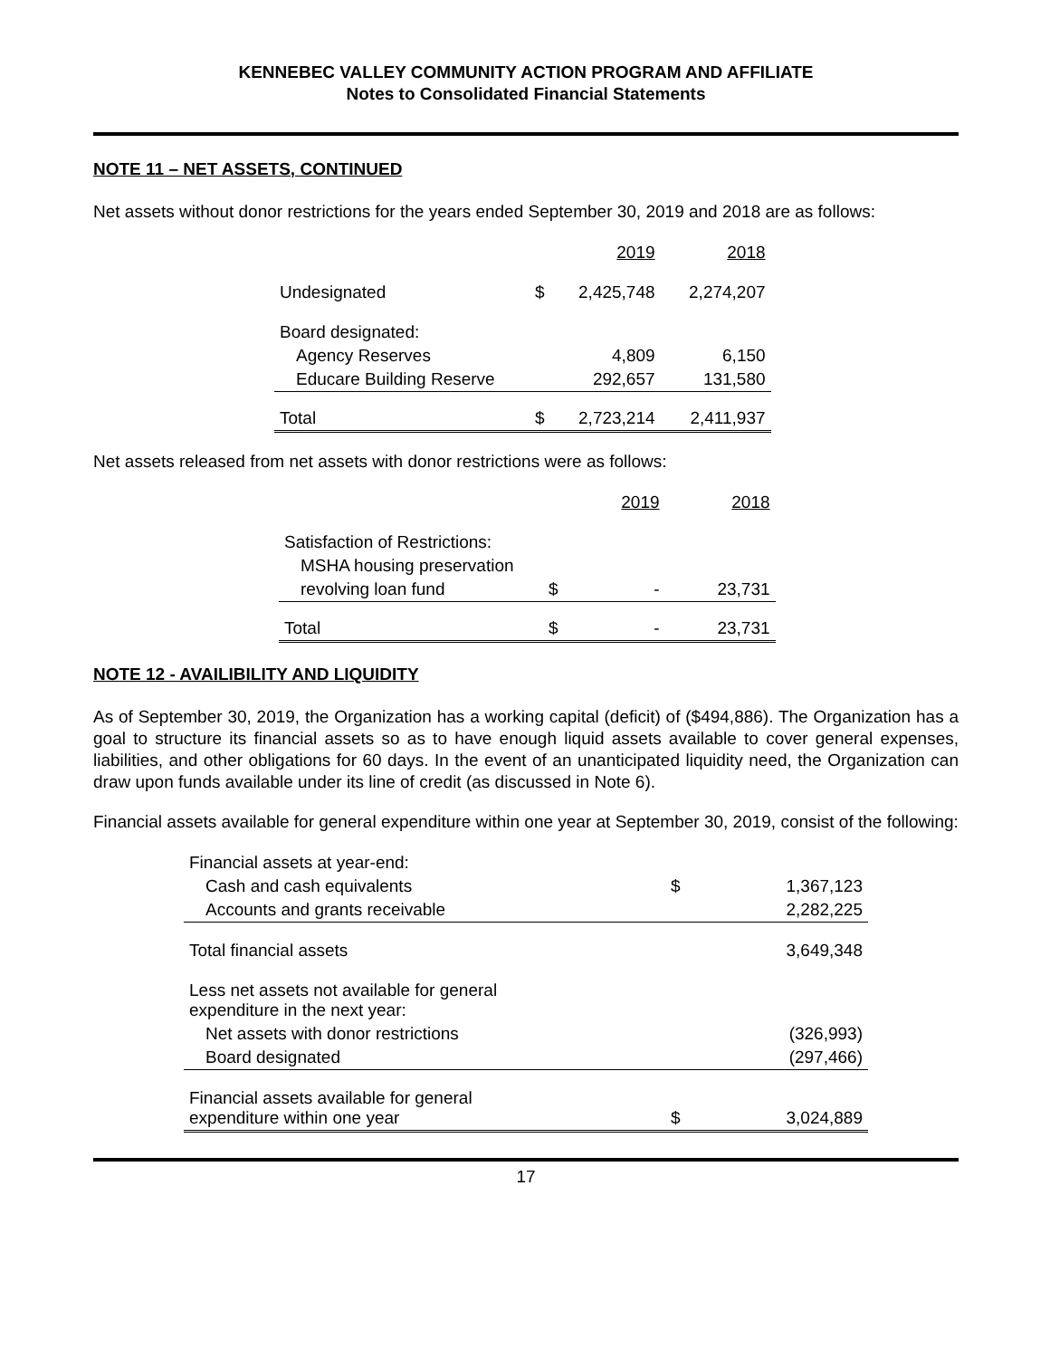KENNEBEC VALLEY COMMUNITY ACTION PROGRAM AND AFFILIATE
Notes to Consolidated Financial Statements
NOTE 11 – NET ASSETS, CONTINUED
Net assets without donor restrictions for the years ended September 30, 2019 and 2018 are as follows:
| | | 2019 | 2018 |
| --- | --- | --- | --- |
| Undesignated | $ | 2,425,748 | 2,274,207 |
| Board designated: | | | |
| Agency Reserves | | 4,809 | 6,150 |
| Educare Building Reserve | | 292,657 | 131,580 |
| Total | $ | 2,723,214 | 2,411,937 |
Net assets released from net assets with donor restrictions were as follows:
| | | 2019 | 2018 |
| --- | --- | --- | --- |
| Satisfaction of Restrictions: | | | |
| MSHA housing preservation | | | |
| revolving loan fund | $ | - | 23,731 |
| Total | $ | - | 23,731 |
NOTE 12 - AVAILIBILITY AND LIQUIDITY
As of September 30, 2019, the Organization has a working capital (deficit) of ($494,886). The Organization has a goal to structure its financial assets so as to have enough liquid assets available to cover general expenses, liabilities, and other obligations for 60 days. In the event of an unanticipated liquidity need, the Organization can draw upon funds available under its line of credit (as discussed in Note 6).
Financial assets available for general expenditure within one year at September 30, 2019, consist of the following:
| Financial assets at year-end: | | |
| Cash and cash equivalents | $ | 1,367,123 |
| Accounts and grants receivable | | 2,282,225 |
| Total financial assets | | 3,649,348 |
| Less net assets not available for general expenditure in the next year: | | |
| Net assets with donor restrictions | | (326,993) |
| Board designated | | (297,466) |
| Financial assets available for general expenditure within one year | $ | 3,024,889 |
17